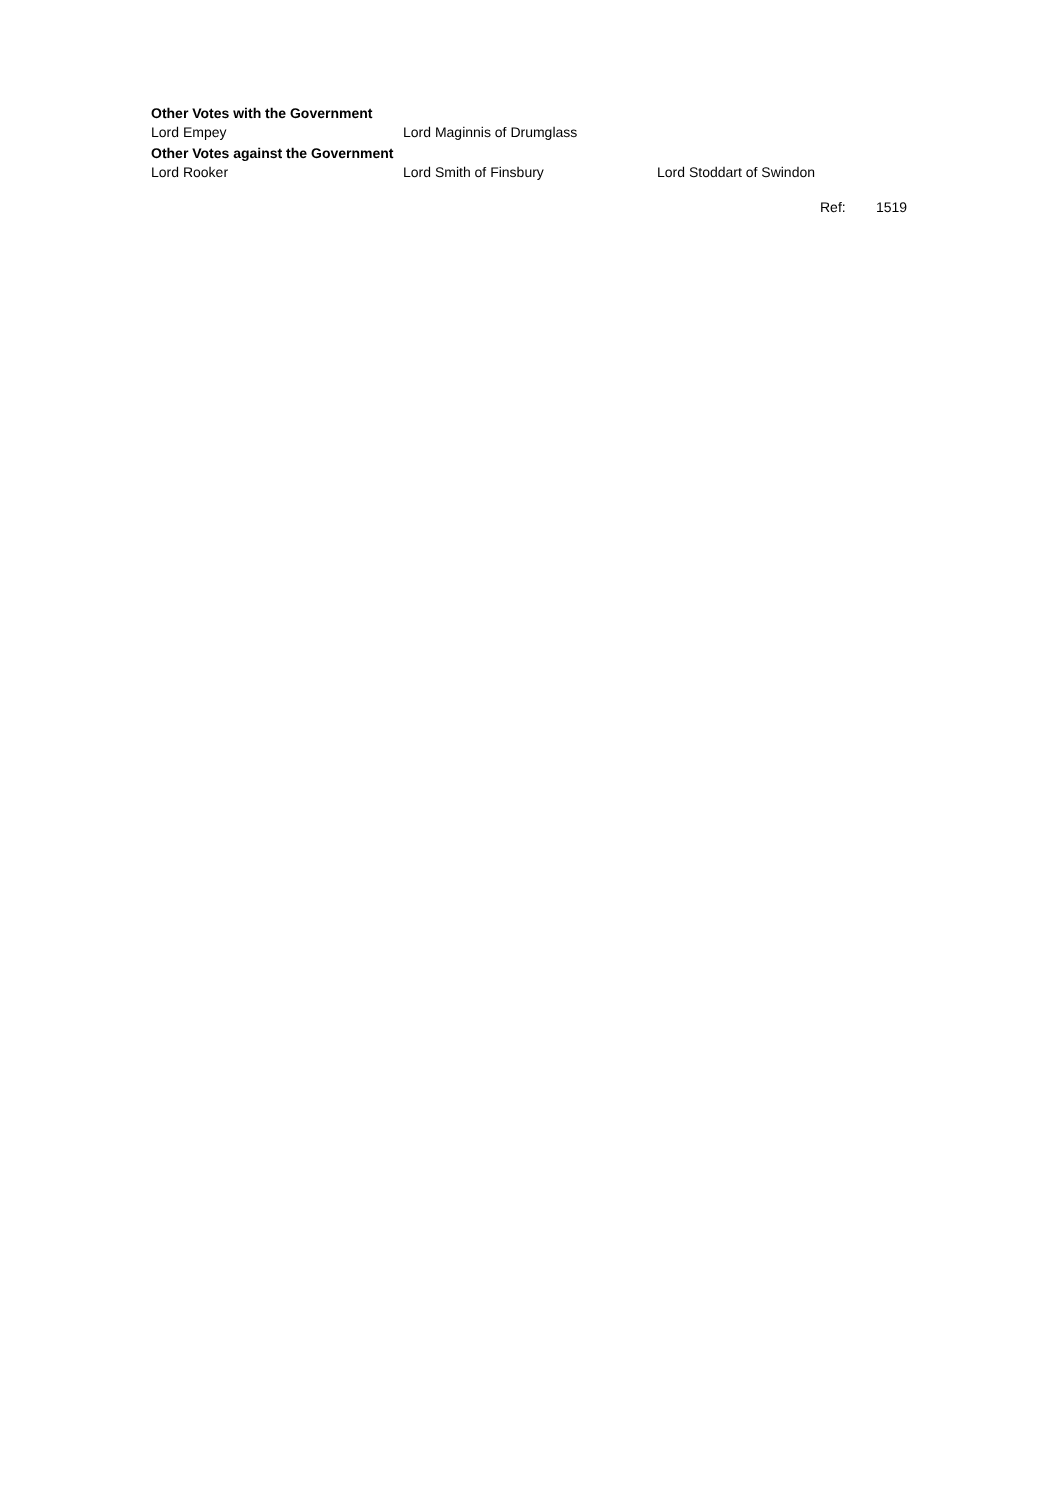| Other Votes with the Government | | |
| --- | --- | --- |
| Lord Empey | Lord Maginnis of Drumglass | |
| Other Votes against the Government | | |
| Lord Rooker | Lord Smith of Finsbury | Lord Stoddart of Swindon |
Ref: 1519